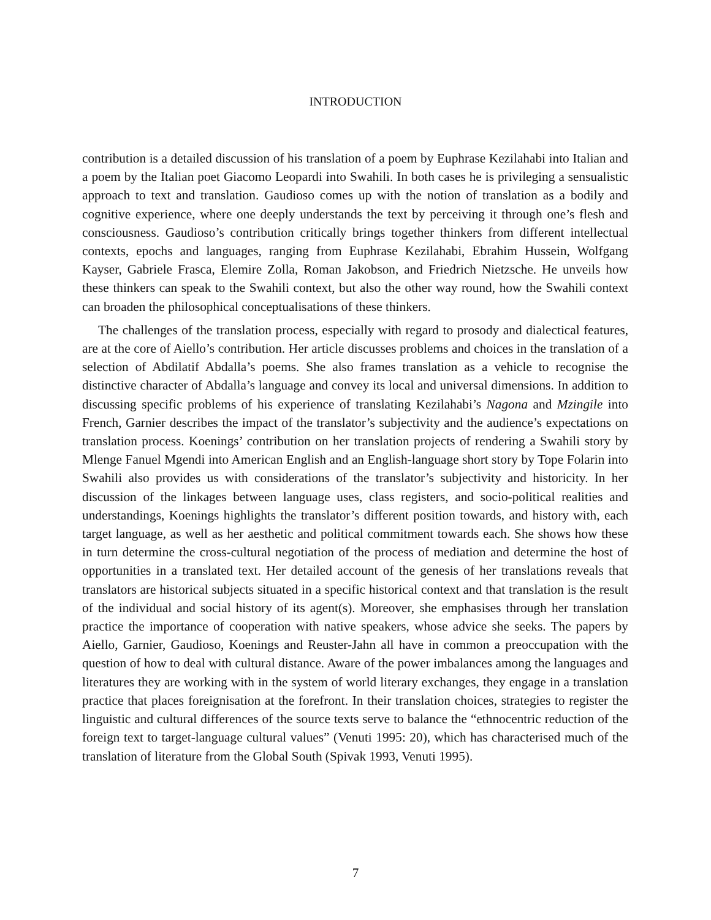INTRODUCTION
contribution is a detailed discussion of his translation of a poem by Euphrase Kezilahabi into Italian and a poem by the Italian poet Giacomo Leopardi into Swahili. In both cases he is privileging a sensualistic approach to text and translation. Gaudioso comes up with the notion of translation as a bodily and cognitive experience, where one deeply understands the text by perceiving it through one’s flesh and consciousness. Gaudioso’s contribution critically brings together thinkers from different intellectual contexts, epochs and languages, ranging from Euphrase Kezilahabi, Ebrahim Hussein, Wolfgang Kayser, Gabriele Frasca, Elemire Zolla, Roman Jakobson, and Friedrich Nietzsche. He unveils how these thinkers can speak to the Swahili context, but also the other way round, how the Swahili context can broaden the philosophical conceptualisations of these thinkers.
The challenges of the translation process, especially with regard to prosody and dialectical features, are at the core of Aiello’s contribution. Her article discusses problems and choices in the translation of a selection of Abdilatif Abdalla’s poems. She also frames translation as a vehicle to recognise the distinctive character of Abdalla’s language and convey its local and universal dimensions. In addition to discussing specific problems of his experience of translating Kezilahabi’s Nagona and Mzingile into French, Garnier describes the impact of the translator’s subjectivity and the audience’s expectations on translation process. Koenings’ contribution on her translation projects of rendering a Swahili story by Mlenge Fanuel Mgendi into American English and an English-language short story by Tope Folarin into Swahili also provides us with considerations of the translator’s subjectivity and historicity. In her discussion of the linkages between language uses, class registers, and socio-political realities and understandings, Koenings highlights the translator’s different position towards, and history with, each target language, as well as her aesthetic and political commitment towards each. She shows how these in turn determine the cross-cultural negotiation of the process of mediation and determine the host of opportunities in a translated text. Her detailed account of the genesis of her translations reveals that translators are historical subjects situated in a specific historical context and that translation is the result of the individual and social history of its agent(s). Moreover, she emphasises through her translation practice the importance of cooperation with native speakers, whose advice she seeks. The papers by Aiello, Garnier, Gaudioso, Koenings and Reuster-Jahn all have in common a preoccupation with the question of how to deal with cultural distance. Aware of the power imbalances among the languages and literatures they are working with in the system of world literary exchanges, they engage in a translation practice that places foreignisation at the forefront. In their translation choices, strategies to register the linguistic and cultural differences of the source texts serve to balance the “ethnocentric reduction of the foreign text to target-language cultural values” (Venuti 1995: 20), which has characterised much of the translation of literature from the Global South (Spivak 1993, Venuti 1995).
7